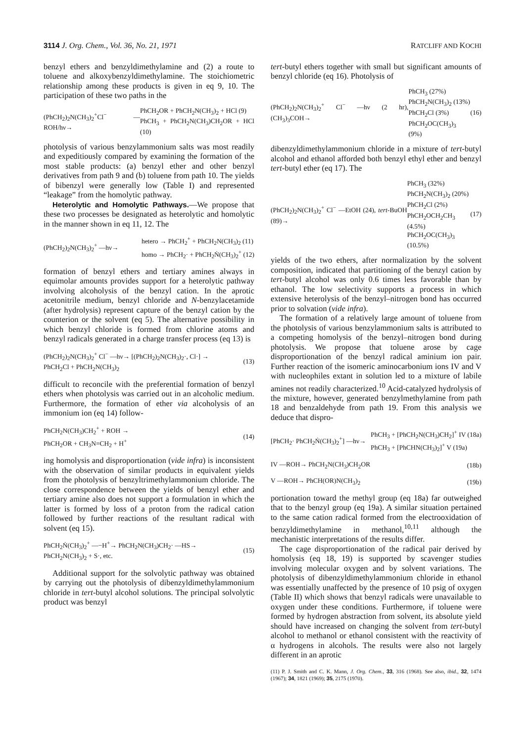3114 J. Org. Chem., Vol. 36, No. 21, 1971 RATCLIFF AND KOCHI
benzyl ethers and benzyldimethylamine and (2) a route to toluene and alkoxybenzyldimethylamine. The stoichiometric relationship among these products is given in eq 9, 10. The participation of these two paths in the
(PhCH<sub>2</sub>)<sub>2</sub>N(CH<sub>3</sub>)<sub>2</sub><sup>+</sup>Cl<sup>−</sup> —ROH/hν→ PhCH<sub>2</sub>OR + PhCH<sub>2</sub>N(CH<sub>3</sub>)<sub>2</sub> + HCl (9)
PhCH<sub>3</sub> + PhCH<sub>2</sub>N(CH<sub>3</sub>)CH<sub>2</sub>OR + HCl (10)
photolysis of various benzylammonium salts was most readily and expeditiously compared by examining the formation of the most stable products: (a) benzyl ether and other benzyl derivatives from path 9 and (b) toluene from path 10. The yields of bibenzyl were generally low (Table I) and represented “leakage” from the homolytic pathway.
Heterolytic and Homolytic Pathways.—We propose that these two processes be designated as heterolytic and homolytic in the manner shown in eq 11, 12. The
(PhCH<sub>2</sub>)<sub>2</sub>N(CH<sub>3</sub>)<sub>2</sub><sup>+</sup> —hν→ hetero → PhCH<sub>2</sub><sup>+</sup> + PhCH<sub>2</sub>N(CH<sub>3</sub>)<sub>2</sub> (11)
homo → PhCH<sub>2</sub>· + PhCH<sub>2</sub>Ṅ(CH<sub>3</sub>)<sub>2</sub><sup>+</sup> (12)
formation of benzyl ethers and tertiary amines always in equimolar amounts provides support for a heterolytic pathway involving alcoholysis of the benzyl cation. In the aprotic acetonitrile medium, benzyl chloride and N-benzylacetamide (after hydrolysis) represent capture of the benzyl cation by the counterion or the solvent (eq 5). The alternative possibility in which benzyl chloride is formed from chlorine atoms and benzyl radicals generated in a charge transfer process (eq 13) is
(PhCH<sub>2</sub>)<sub>2</sub>N(CH<sub>3</sub>)<sub>2</sub><sup>+</sup> Cl<sup>−</sup> —hν→ [(PhCH<sub>2</sub>)<sub>2</sub>N(CH<sub>3</sub>)<sub>2</sub>·, Cl·] →
PhCH<sub>2</sub>Cl + PhCH<sub>2</sub>N(CH<sub>3</sub>)<sub>2</sub> (13)
difficult to reconcile with the preferential formation of benzyl ethers when photolysis was carried out in an alcoholic medium. Furthermore, the formation of ether via alcoholysis of an immonium ion (eq 14) follow-
PhCH<sub>2</sub>N(CH<sub>3</sub>)CH<sub>2</sub><sup>+</sup> + ROH →
PhCH<sub>2</sub>OR + CH<sub>3</sub>N=CH<sub>2</sub> + H<sup>+</sup> (14)
ing homolysis and disproportionation (vide infra) is inconsistent with the observation of similar products in equivalent yields from the photolysis of benzyltrimethylammonium chloride. The close correspondence between the yields of benzyl ether and tertiary amine also does not support a formulation in which the latter is formed by loss of a proton from the radical cation followed by further reactions of the resultant radical with solvent (eq 15).
PhCH<sub>2</sub>Ṅ(CH<sub>3</sub>)<sub>2</sub><sup>+</sup> —−H<sup>+</sup>→ PhCH<sub>2</sub>N(CH<sub>3</sub>)CH<sub>2</sub>· —HS→
PhCH<sub>2</sub>N(CH<sub>3</sub>)<sub>2</sub> + S·, etc. (15)
Additional support for the solvolytic pathway was obtained by carrying out the photolysis of dibenzyldimethylammonium chloride in tert-butyl alcohol solutions. The principal solvolytic product was benzyl
tert-butyl ethers together with small but significant amounts of benzyl chloride (eq 16). Photolysis of
(PhCH<sub>2</sub>)<sub>2</sub>N(CH<sub>3</sub>)<sub>2</sub><sup>+</sup> Cl<sup>−</sup> —hν (2 hr), (CH<sub>3</sub>)<sub>3</sub>COH→ PhCH<sub>3</sub> (27%)
PhCH<sub>2</sub>N(CH<sub>3</sub>)<sub>2</sub> (13%)
PhCH<sub>2</sub>Cl (3%)
PhCH<sub>2</sub>OC(CH<sub>3</sub>)<sub>3</sub> (9%) (16)
dibenzyldimethylammonium chloride in a mixture of tert-butyl alcohol and ethanol afforded both benzyl ethyl ether and benzyl tert-butyl ether (eq 17). The
(PhCH<sub>2</sub>)<sub>2</sub>N(CH<sub>3</sub>)<sub>2</sub><sup>+</sup> Cl<sup>−</sup> —EtOH (24), tert-BuOH (89)→ PhCH<sub>3</sub> (32%)
PhCH<sub>2</sub>N(CH<sub>3</sub>)<sub>2</sub> (20%)
PhCH<sub>2</sub>Cl (2%)
PhCH<sub>2</sub>OCH<sub>2</sub>CH<sub>3</sub> (4.5%)
PhCH<sub>2</sub>OC(CH<sub>3</sub>)<sub>3</sub> (10.5%) (17)
yields of the two ethers, after normalization by the solvent composition, indicated that partitioning of the benzyl cation by tert-butyl alcohol was only 0.6 times less favorable than by ethanol. The low selectivity supports a process in which extensive heterolysis of the benzyl–nitrogen bond has occurred prior to solvation (vide infra).
The formation of a relatively large amount of toluene from the photolysis of various benzylammonium salts is attributed to a competing homolysis of the benzyl–nitrogen bond during photolysis. We propose that toluene arose by cage disproportionation of the benzyl radical aminium ion pair. Further reaction of the isomeric aminocarbonium ions IV and V with nucleophiles extant in solution led to a mixture of labile amines not readily characterized.<sup>10</sup> Acid-catalyzed hydrolysis of the mixture, however, generated benzylmethylamine from path 18 and benzaldehyde from path 19. From this analysis we deduce that dispro-
[PhCH<sub>2</sub>· PhCH<sub>2</sub>Ṅ(CH<sub>3</sub>)<sub>2</sub><sup>+</sup>] —hν→ PhCH<sub>3</sub> + [PhCH<sub>2</sub>N(CH<sub>3</sub>)CH<sub>2</sub>]<sup>+</sup> IV (18a)
PhCH<sub>3</sub> + [PhCHN(CH<sub>3</sub>)<sub>2</sub>]<sup>+</sup> V (19a)
IV —ROH→ PhCH<sub>2</sub>N(CH<sub>3</sub>)CH<sub>2</sub>OR (18b)
V —ROH→ PhCH(OR)N(CH<sub>3</sub>)<sub>2</sub> (19b)
portionation toward the methyl group (eq 18a) far outweighed that to the benzyl group (eq 19a). A similar situation pertained to the same cation radical formed from the electrooxidation of benzyldimethylamine in methanol,<sup>10,11</sup> although the mechanistic interpretations of the results differ.
The cage disproportionation of the radical pair derived by homolysis (eq 18, 19) is supported by scavenger studies involving molecular oxygen and by solvent variations. The photolysis of dibenzyldimethylammonium chloride in ethanol was essentially unaffected by the presence of 10 psig of oxygen (Table II) which shows that benzyl radicals were unavailable to oxygen under these conditions. Furthermore, if toluene were formed by hydrogen abstraction from solvent, its absolute yield should have increased on changing the solvent from tert-butyl alcohol to methanol or ethanol consistent with the reactivity of α hydrogens in alcohols. The results were also not largely different in an aprotic
(11) P. J. Smith and C. K. Mann, J. Org. Chem., 33, 316 (1968). See also, ibid., 32, 1474 (1967); 34, 1821 (1969); 35, 2175 (1970).